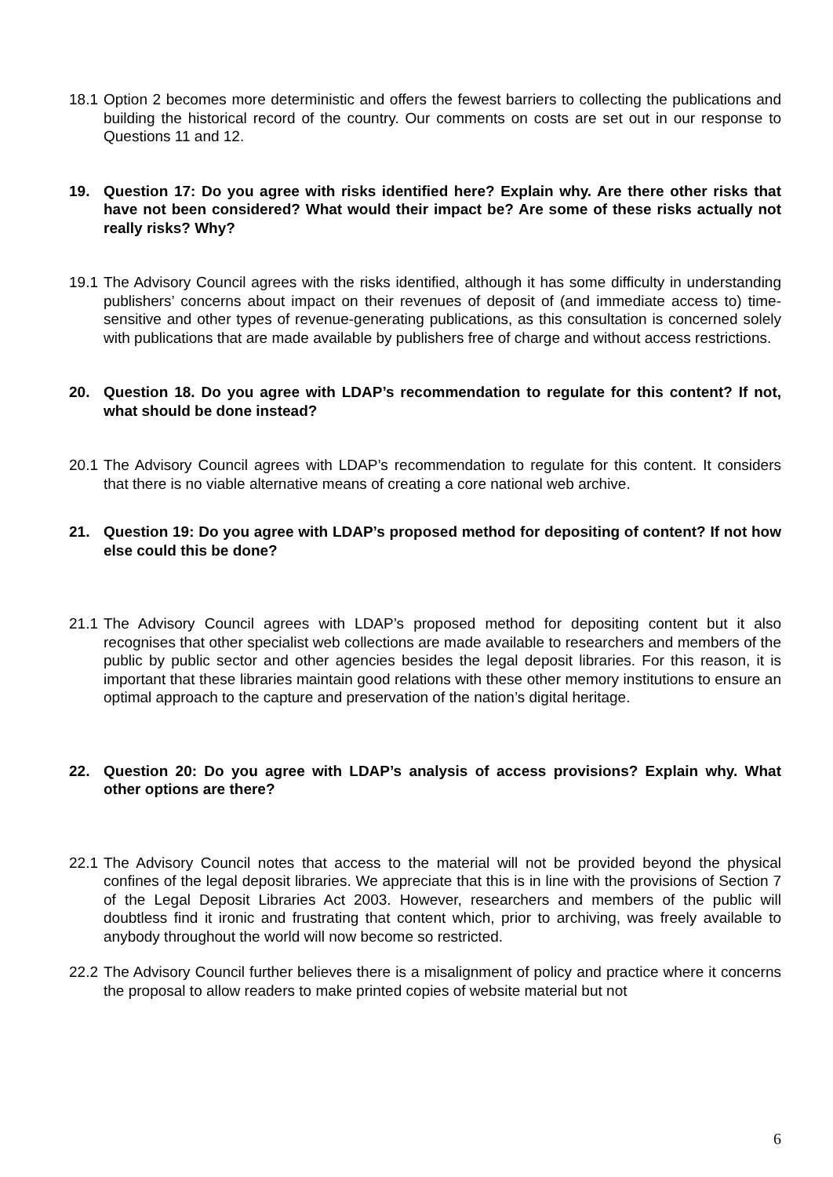18.1 Option 2 becomes more deterministic and offers the fewest barriers to collecting the publications and building the historical record of the country. Our comments on costs are set out in our response to Questions 11 and 12.
19. Question 17: Do you agree with risks identified here? Explain why. Are there other risks that have not been considered? What would their impact be? Are some of these risks actually not really risks? Why?
19.1 The Advisory Council agrees with the risks identified, although it has some difficulty in understanding publishers’ concerns about impact on their revenues of deposit of (and immediate access to) time-sensitive and other types of revenue-generating publications, as this consultation is concerned solely with publications that are made available by publishers free of charge and without access restrictions.
20. Question 18. Do you agree with LDAP’s recommendation to regulate for this content? If not, what should be done instead?
20.1 The Advisory Council agrees with LDAP’s recommendation to regulate for this content. It considers that there is no viable alternative means of creating a core national web archive.
21. Question 19: Do you agree with LDAP’s proposed method for depositing of content? If not how else could this be done?
21.1 The Advisory Council agrees with LDAP’s proposed method for depositing content but it also recognises that other specialist web collections are made available to researchers and members of the public by public sector and other agencies besides the legal deposit libraries. For this reason, it is important that these libraries maintain good relations with these other memory institutions to ensure an optimal approach to the capture and preservation of the nation’s digital heritage.
22. Question 20: Do you agree with LDAP’s analysis of access provisions? Explain why. What other options are there?
22.1 The Advisory Council notes that access to the material will not be provided beyond the physical confines of the legal deposit libraries. We appreciate that this is in line with the provisions of Section 7 of the Legal Deposit Libraries Act 2003. However, researchers and members of the public will doubtless find it ironic and frustrating that content which, prior to archiving, was freely available to anybody throughout the world will now become so restricted.
22.2 The Advisory Council further believes there is a misalignment of policy and practice where it concerns the proposal to allow readers to make printed copies of website material but not
6